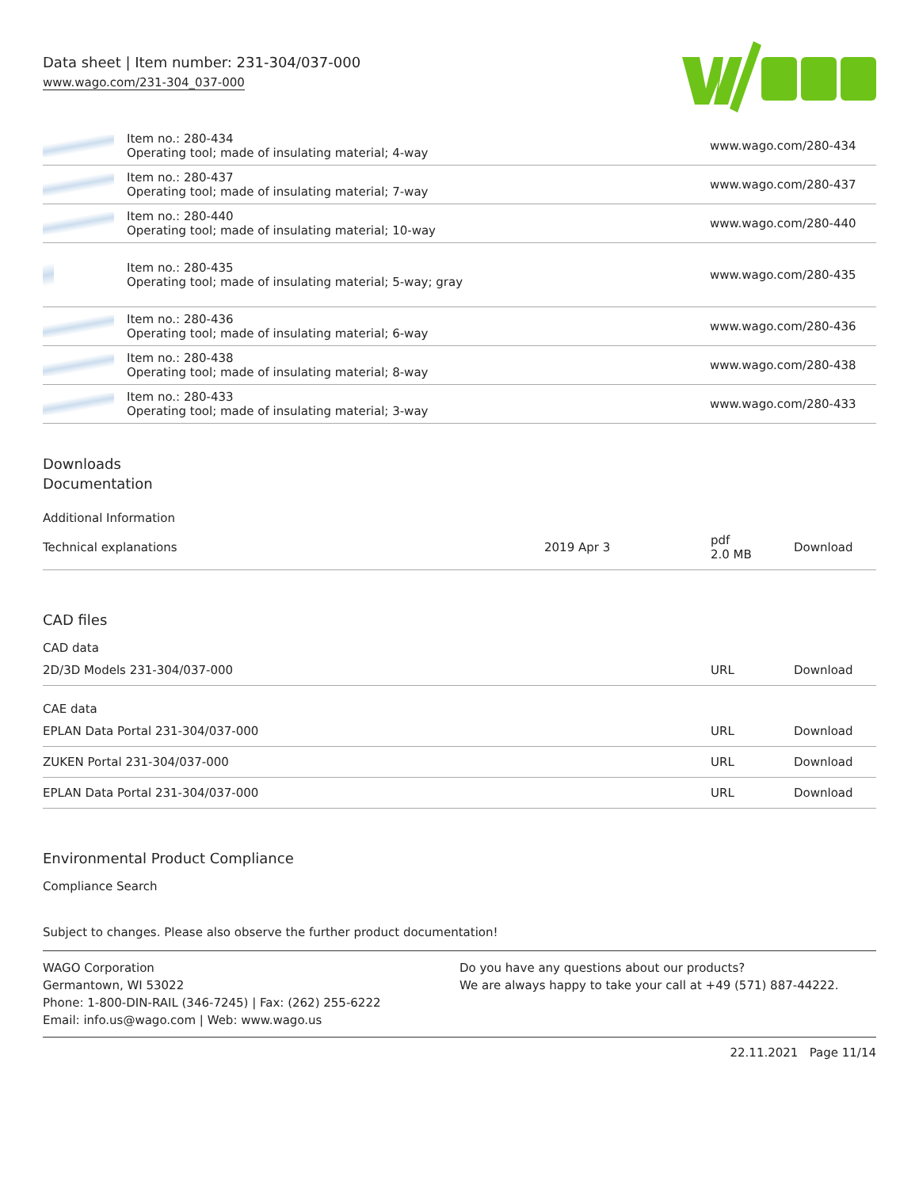Data sheet | Item number: 231-304/037-000
www.wago.com/231-304_037-000
| | Item no.: 280-434 Operating tool; made of insulating material; 4-way | www.wago.com/280-434 |
| | Item no.: 280-437 Operating tool; made of insulating material; 7-way | www.wago.com/280-437 |
| | Item no.: 280-440 Operating tool; made of insulating material; 10-way | www.wago.com/280-440 |
| | Item no.: 280-435 Operating tool; made of insulating material; 5-way; gray | www.wago.com/280-435 |
| | Item no.: 280-436 Operating tool; made of insulating material; 6-way | www.wago.com/280-436 |
| | Item no.: 280-438 Operating tool; made of insulating material; 8-way | www.wago.com/280-438 |
| | Item no.: 280-433 Operating tool; made of insulating material; 3-way | www.wago.com/280-433 |
Downloads
Documentation
Additional Information
| Technical explanations | 2019 Apr 3 | pdf 2.0 MB | Download |
CAD files
CAD data
| 2D/3D Models 231-304/037-000 | URL | Download |
CAE data
| EPLAN Data Portal 231-304/037-000 | URL | Download |
| ZUKEN Portal 231-304/037-000 | URL | Download |
| EPLAN Data Portal 231-304/037-000 | URL | Download |
Environmental Product Compliance
Compliance Search
Subject to changes. Please also observe the further product documentation!
WAGO Corporation
Germantown, WI 53022
Phone: 1-800-DIN-RAIL (346-7245) | Fax: (262) 255-6222
Email: info.us@wago.com | Web: www.wago.us
Do you have any questions about our products?
We are always happy to take your call at +49 (571) 887-44222.
22.11.2021 Page 11/14